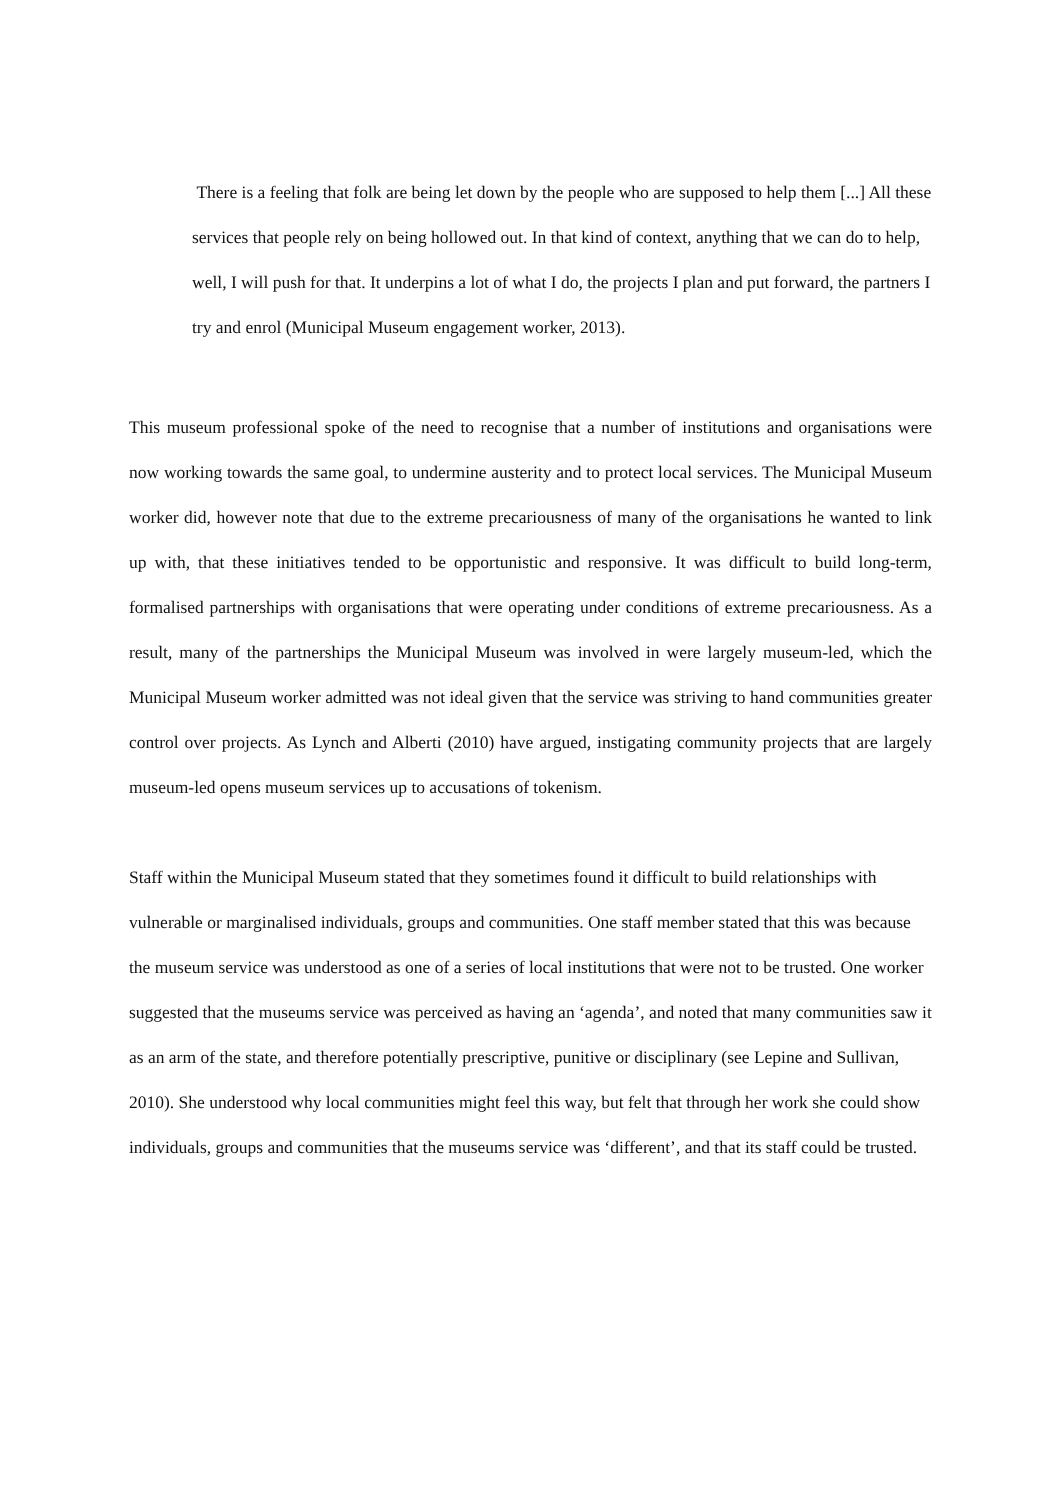There is a feeling that folk are being let down by the people who are supposed to help them [...] All these services that people rely on being hollowed out. In that kind of context, anything that we can do to help, well, I will push for that. It underpins a lot of what I do, the projects I plan and put forward, the partners I try and enrol (Municipal Museum engagement worker, 2013).
This museum professional spoke of the need to recognise that a number of institutions and organisations were now working towards the same goal, to undermine austerity and to protect local services. The Municipal Museum worker did, however note that due to the extreme precariousness of many of the organisations he wanted to link up with, that these initiatives tended to be opportunistic and responsive. It was difficult to build long-term, formalised partnerships with organisations that were operating under conditions of extreme precariousness. As a result, many of the partnerships the Municipal Museum was involved in were largely museum-led, which the Municipal Museum worker admitted was not ideal given that the service was striving to hand communities greater control over projects. As Lynch and Alberti (2010) have argued, instigating community projects that are largely museum-led opens museum services up to accusations of tokenism.
Staff within the Municipal Museum stated that they sometimes found it difficult to build relationships with vulnerable or marginalised individuals, groups and communities. One staff member stated that this was because the museum service was understood as one of a series of local institutions that were not to be trusted. One worker suggested that the museums service was perceived as having an ‘agenda’, and noted that many communities saw it as an arm of the state, and therefore potentially prescriptive, punitive or disciplinary (see Lepine and Sullivan, 2010). She understood why local communities might feel this way, but felt that through her work she could show individuals, groups and communities that the museums service was ‘different’, and that its staff could be trusted.